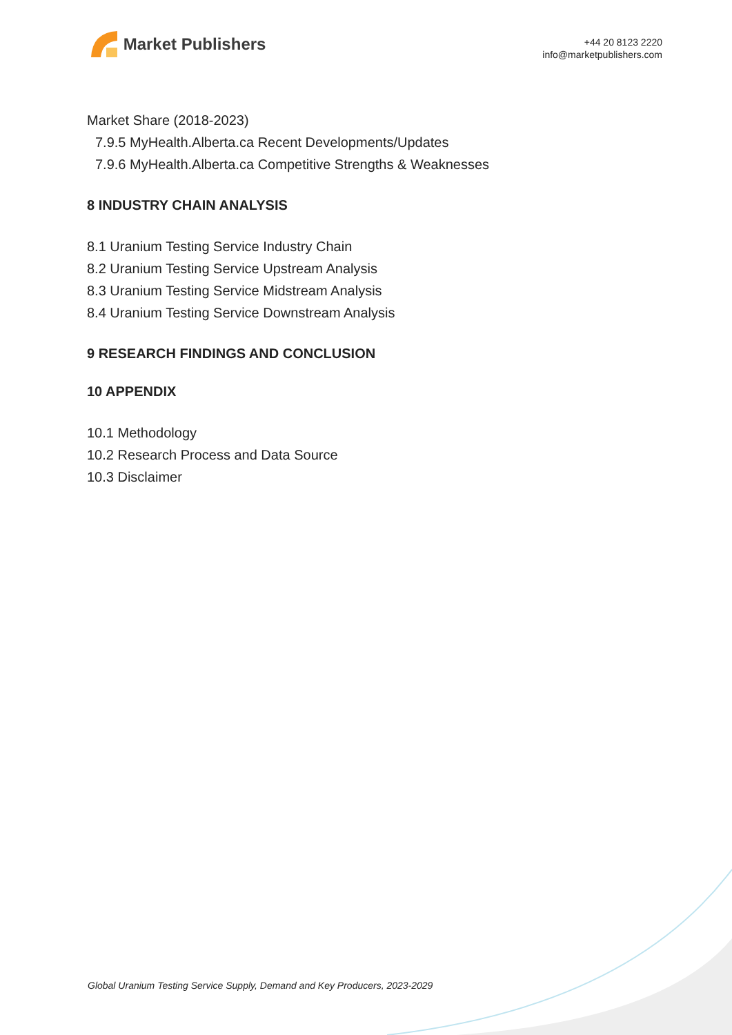Market Publishers
+44 20 8123 2220
info@marketpublishers.com
Market Share (2018-2023)
7.9.5 MyHealth.Alberta.ca Recent Developments/Updates
7.9.6 MyHealth.Alberta.ca Competitive Strengths & Weaknesses
8 INDUSTRY CHAIN ANALYSIS
8.1 Uranium Testing Service Industry Chain
8.2 Uranium Testing Service Upstream Analysis
8.3 Uranium Testing Service Midstream Analysis
8.4 Uranium Testing Service Downstream Analysis
9 RESEARCH FINDINGS AND CONCLUSION
10 APPENDIX
10.1 Methodology
10.2 Research Process and Data Source
10.3 Disclaimer
Global Uranium Testing Service Supply, Demand and Key Producers, 2023-2029